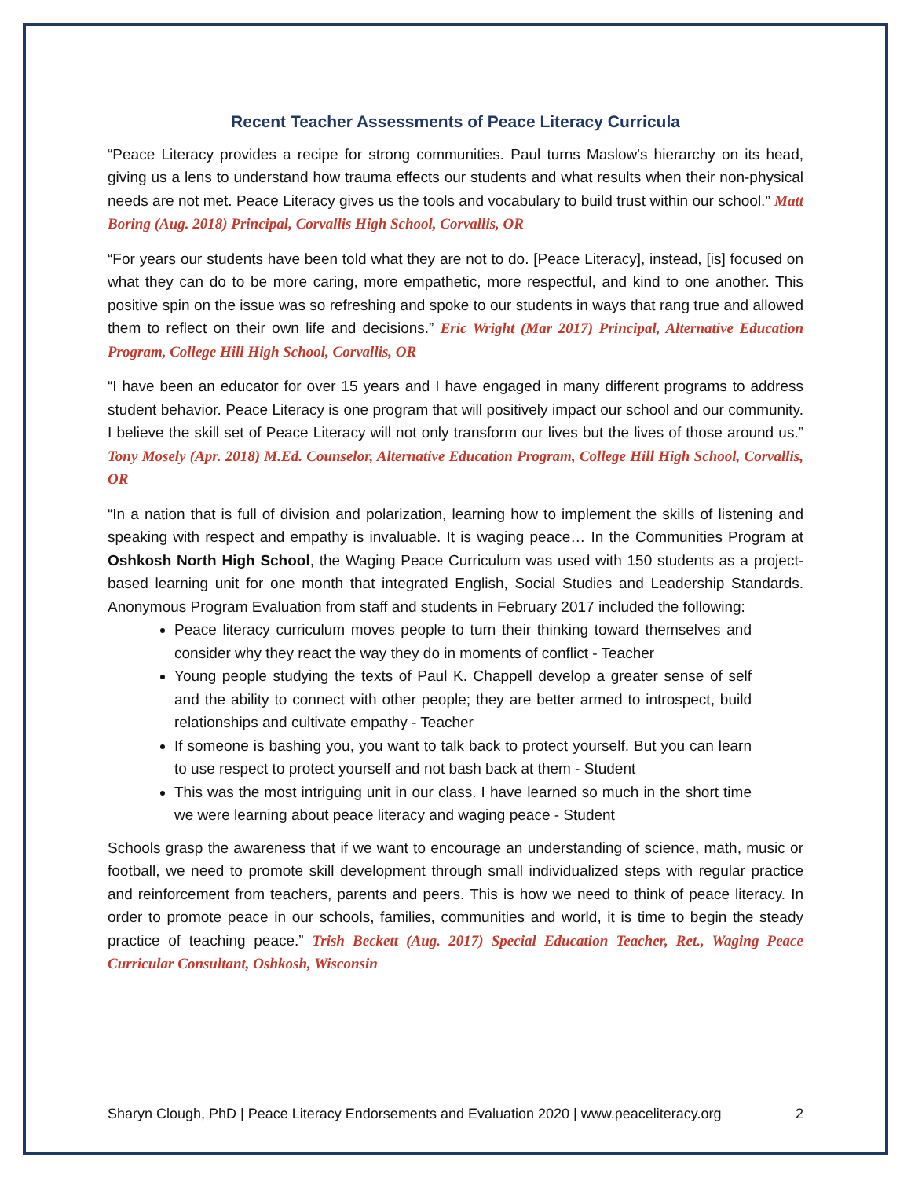Recent Teacher Assessments of Peace Literacy Curricula
“Peace Literacy provides a recipe for strong communities. Paul turns Maslow's hierarchy on its head, giving us a lens to understand how trauma effects our students and what results when their non-physical needs are not met. Peace Literacy gives us the tools and vocabulary to build trust within our school.” Matt Boring (Aug. 2018) Principal, Corvallis High School, Corvallis, OR
“For years our students have been told what they are not to do. [Peace Literacy], instead, [is] focused on what they can do to be more caring, more empathetic, more respectful, and kind to one another. This positive spin on the issue was so refreshing and spoke to our students in ways that rang true and allowed them to reflect on their own life and decisions.” Eric Wright (Mar 2017) Principal, Alternative Education Program, College Hill High School, Corvallis, OR
“I have been an educator for over 15 years and I have engaged in many different programs to address student behavior. Peace Literacy is one program that will positively impact our school and our community. I believe the skill set of Peace Literacy will not only transform our lives but the lives of those around us.” Tony Mosely (Apr. 2018) M.Ed. Counselor, Alternative Education Program, College Hill High School, Corvallis, OR
“In a nation that is full of division and polarization, learning how to implement the skills of listening and speaking with respect and empathy is invaluable. It is waging peace… In the Communities Program at Oshkosh North High School, the Waging Peace Curriculum was used with 150 students as a project-based learning unit for one month that integrated English, Social Studies and Leadership Standards. Anonymous Program Evaluation from staff and students in February 2017 included the following:
Peace literacy curriculum moves people to turn their thinking toward themselves and consider why they react the way they do in moments of conflict - Teacher
Young people studying the texts of Paul K. Chappell develop a greater sense of self and the ability to connect with other people; they are better armed to introspect, build relationships and cultivate empathy - Teacher
If someone is bashing you, you want to talk back to protect yourself. But you can learn to use respect to protect yourself and not bash back at them - Student
This was the most intriguing unit in our class. I have learned so much in the short time we were learning about peace literacy and waging peace - Student
Schools grasp the awareness that if we want to encourage an understanding of science, math, music or football, we need to promote skill development through small individualized steps with regular practice and reinforcement from teachers, parents and peers. This is how we need to think of peace literacy. In order to promote peace in our schools, families, communities and world, it is time to begin the steady practice of teaching peace.” Trish Beckett (Aug. 2017) Special Education Teacher, Ret., Waging Peace Curricular Consultant, Oshkosh, Wisconsin
Sharyn Clough, PhD | Peace Literacy Endorsements and Evaluation 2020 | www.peaceliteracy.org 2